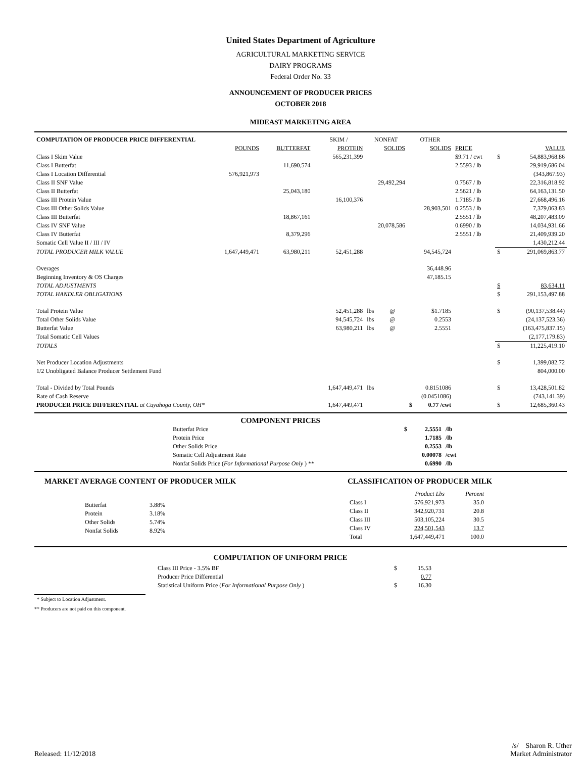United States Department of Agriculture
AGRICULTURAL MARKETING SERVICE
DAIRY PROGRAMS
Federal Order No. 33
ANNOUNCEMENT OF PRODUCER PRICES
OCTOBER 2018
MIDEAST MARKETING AREA
| COMPUTATION OF PRODUCER PRICE DIFFERENTIAL | | | SKIM / | NONFAT | | OTHER | | | | |
| | POUNDS | BUTTERFAT | PROTEIN | SOLIDS | | SOLIDS | | PRICE | | VALUE |
| Class I Skim Value | | | 565,231,399 | | | | | $9.71 / cwt | $ | 54,883,968.86 |
| Class I Butterfat | | 11,690,574 | | | | | | 2.5593 / lb | | 29,919,686.04 |
| Class I Location Differential | 576,921,973 | | | | | | | | | (343,867.93) |
| Class II SNF Value | | | | 29,492,294 | | | | 0.7567 / lb | | 22,316,818.92 |
| Class II Butterfat | | 25,043,180 | | | | | | 2.5621 / lb | | 64,163,131.50 |
| Class III Protein Value | | | 16,100,376 | | | | | 1.7185 / lb | | 27,668,496.16 |
| Class III Other Solids Value | | | | | | 28,903,501 | | 0.2553 / lb | | 7,379,063.83 |
| Class III Butterfat | | 18,867,161 | | | | | | 2.5551 / lb | | 48,207,483.09 |
| Class IV SNF Value | | | | 20,078,586 | | | | 0.6990 / lb | | 14,034,931.66 |
| Class IV Butterfat | | 8,379,296 | | | | | | 2.5551 / lb | | 21,409,939.20 |
| Somatic Cell Value II / III / IV | | | | | | | | | | 1,430,212.44 |
| TOTAL PRODUCER MILK VALUE | 1,647,449,471 | 63,980,211 | 52,451,288 | | | 94,545,724 | | | $ | 291,069,863.77 |
| Overages | | | | | | 36,448.96 | | | | |
| Beginning Inventory & OS Charges | | | | | | 47,185.15 | | | | |
| TOTAL ADJUSTMENTS | | | | | | | | | $ | 83,634.11 |
| TOTAL HANDLER OBLIGATIONS | | | | | | | | | $ | 291,153,497.88 |
| Total Protein Value | | | 52,451,288 | lbs | @ | $1.7185 | | | $ | (90,137,538.44) |
| Total Other Solids Value | | | 94,545,724 | lbs | @ | 0.2553 | | | | (24,137,523.36) |
| Butterfat Value | | | 63,980,211 | lbs | @ | 2.5551 | | | | (163,475,837.15) |
| Total Somatic Cell Values | | | | | | | | | | (2,177,179.83) |
| TOTALS | | | | | | | | | $ | 11,225,419.10 |
| Net Producer Location Adjustments | | | | | | | | | $ | 1,399,082.72 |
| 1/2 Unobligated Balance Producer Settlement Fund | | | | | | | | | | 804,000.00 |
| Total - Divided by Total Pounds | | | 1,647,449,471 | lbs | | 0.8151086 | | | $ | 13,428,501.82 |
| Rate of Cash Reserve | | | | | | (0.0451086) | | | | (743,141.39) |
| PRODUCER PRICE DIFFERENTIAL at Cuyahoga County, OH* | | | 1,647,449,471 | | | $ | 0.77 /cwt | | $ | 12,685,360.43 |
COMPONENT PRICES
| Butterfat Price | $ | 2.5551 | /lb |
| Protein Price | | 1.7185 | /lb |
| Other Solids Price | | 0.2553 | /lb |
| Somatic Cell Adjustment Rate | | 0.00078 | /cwt |
| Nonfat Solids Price ( For Informational Purpose Only ) ** | | 0.6990 | /lb |
MARKET AVERAGE CONTENT OF PRODUCER MILK
| Butterfat | 3.88% |
| Protein | 3.18% |
| Other Solids | 5.74% |
| Nonfat Solids | 8.92% |
CLASSIFICATION OF PRODUCER MILK
| | Product Lbs | Percent |
| Class I | 576,921,973 | 35.0 |
| Class II | 342,920,731 | 20.8 |
| Class III | 503,105,224 | 30.5 |
| Class IV | 224,501,543 | 13.7 |
| Total | 1,647,449,471 | 100.0 |
COMPUTATION OF UNIFORM PRICE
| Class III Price - 3.5% BF | $ | 15.53 |
| Producer Price Differential | | 0.77 |
| Statistical Uniform Price ( For Informational Purpose Only ) | $ | 16.30 |
* Subject to Location Adjustment.
** Producers are not paid on this component.
Released: 11/12/2018
/s/ Sharon R. Uther
Market Administrator